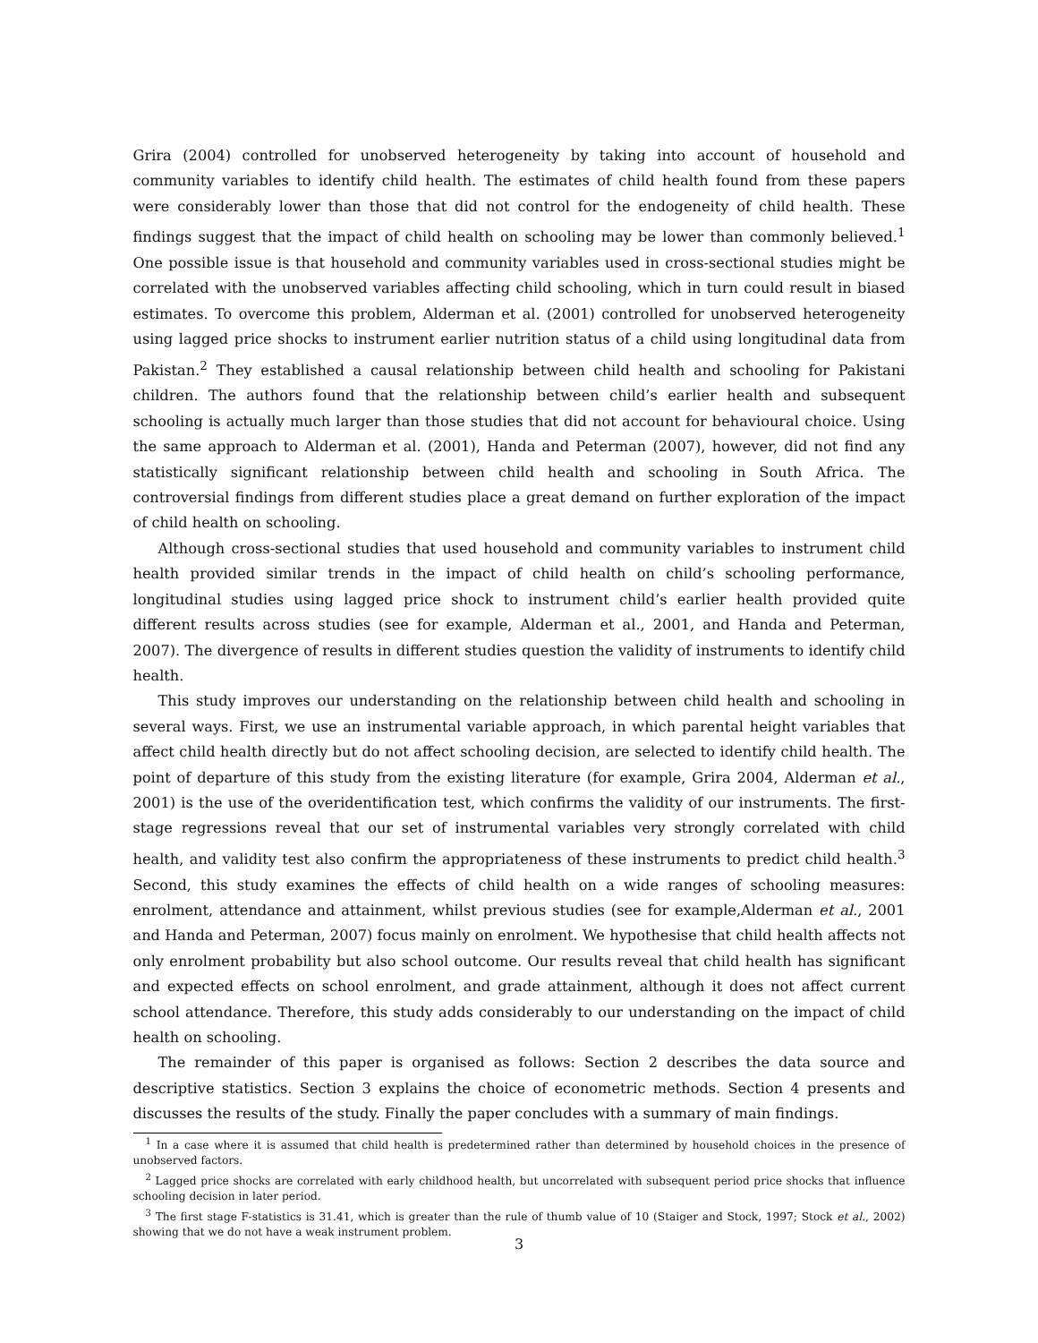Grira (2004) controlled for unobserved heterogeneity by taking into account of household and community variables to identify child health. The estimates of child health found from these papers were considerably lower than those that did not control for the endogeneity of child health. These findings suggest that the impact of child health on schooling may be lower than commonly believed.<sup>1</sup> One possible issue is that household and community variables used in cross-sectional studies might be correlated with the unobserved variables affecting child schooling, which in turn could result in biased estimates. To overcome this problem, Alderman et al. (2001) controlled for unobserved heterogeneity using lagged price shocks to instrument earlier nutrition status of a child using longitudinal data from Pakistan.<sup>2</sup> They established a causal relationship between child health and schooling for Pakistani children. The authors found that the relationship between child’s earlier health and subsequent schooling is actually much larger than those studies that did not account for behavioural choice. Using the same approach to Alderman et al. (2001), Handa and Peterman (2007), however, did not find any statistically significant relationship between child health and schooling in South Africa. The controversial findings from different studies place a great demand on further exploration of the impact of child health on schooling.
Although cross-sectional studies that used household and community variables to instrument child health provided similar trends in the impact of child health on child’s schooling performance, longitudinal studies using lagged price shock to instrument child’s earlier health provided quite different results across studies (see for example, Alderman et al., 2001, and Handa and Peterman, 2007). The divergence of results in different studies question the validity of instruments to identify child health.
This study improves our understanding on the relationship between child health and schooling in several ways. First, we use an instrumental variable approach, in which parental height variables that affect child health directly but do not affect schooling decision, are selected to identify child health. The point of departure of this study from the existing literature (for example, Grira 2004, Alderman et al., 2001) is the use of the overidentification test, which confirms the validity of our instruments. The first-stage regressions reveal that our set of instrumental variables very strongly correlated with child health, and validity test also confirm the appropriateness of these instruments to predict child health.<sup>3</sup> Second, this study examines the effects of child health on a wide ranges of schooling measures: enrolment, attendance and attainment, whilst previous studies (see for example,Alderman et al., 2001 and Handa and Peterman, 2007) focus mainly on enrolment. We hypothesise that child health affects not only enrolment probability but also school outcome. Our results reveal that child health has significant and expected effects on school enrolment, and grade attainment, although it does not affect current school attendance. Therefore, this study adds considerably to our understanding on the impact of child health on schooling.
The remainder of this paper is organised as follows: Section 2 describes the data source and descriptive statistics. Section 3 explains the choice of econometric methods. Section 4 presents and discusses the results of the study. Finally the paper concludes with a summary of main findings.
<sup>1</sup> In a case where it is assumed that child health is predetermined rather than determined by household choices in the presence of unobserved factors.
<sup>2</sup> Lagged price shocks are correlated with early childhood health, but uncorrelated with subsequent period price shocks that influence schooling decision in later period.
<sup>3</sup> The first stage F-statistics is 31.41, which is greater than the rule of thumb value of 10 (Staiger and Stock, 1997; Stock et al., 2002) showing that we do not have a weak instrument problem.
3